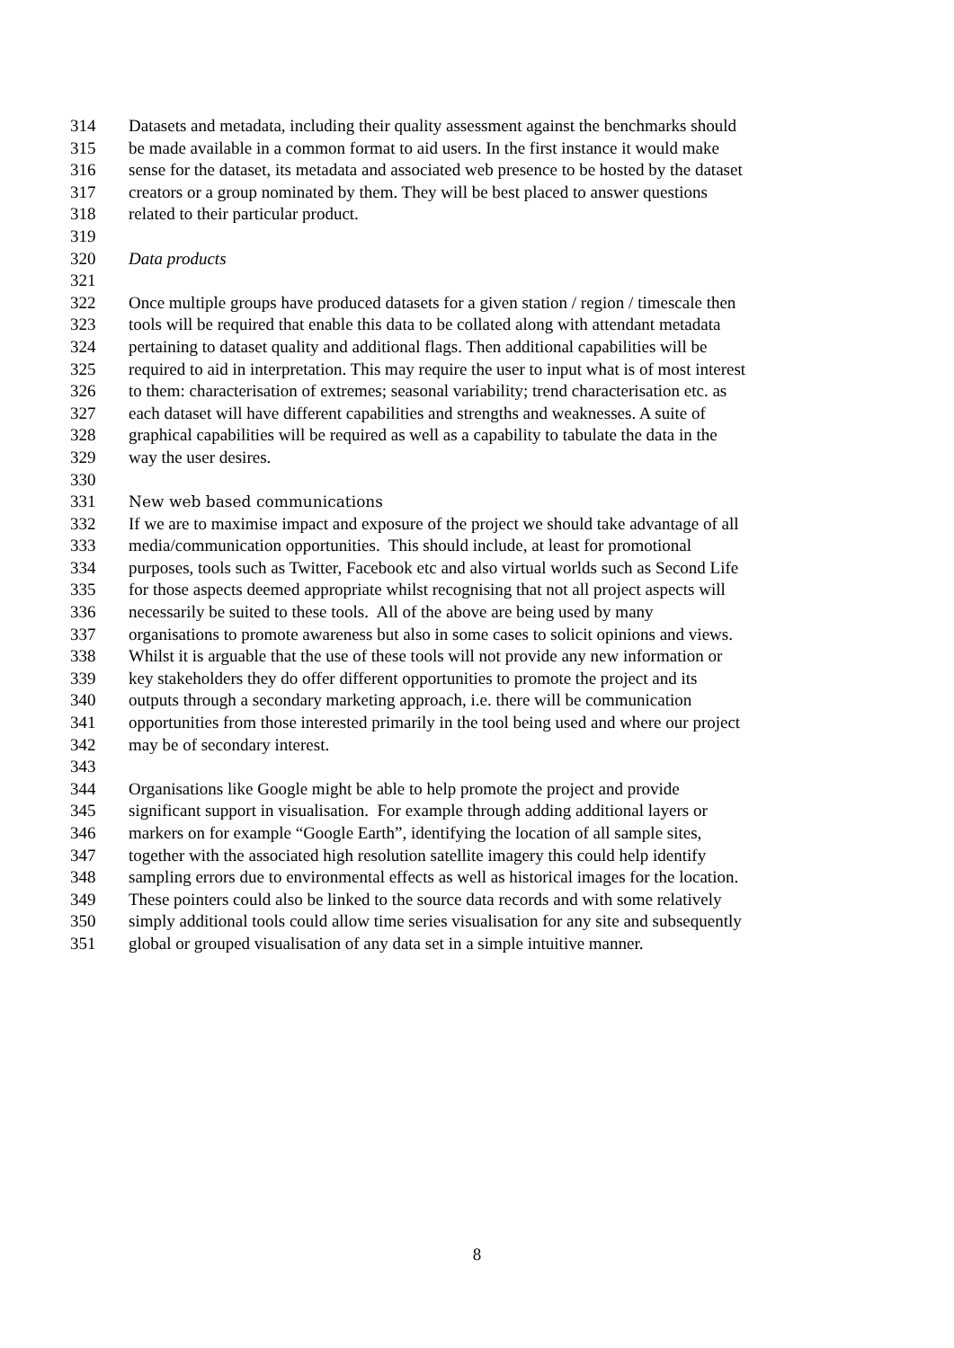314 Datasets and metadata, including their quality assessment against the benchmarks should
315 be made available in a common format to aid users. In the first instance it would make
316 sense for the dataset, its metadata and associated web presence to be hosted by the dataset
317 creators or a group nominated by them. They will be best placed to answer questions
318 related to their particular product.
319
320 Data products
321
322 Once multiple groups have produced datasets for a given station / region / timescale then
323 tools will be required that enable this data to be collated along with attendant metadata
324 pertaining to dataset quality and additional flags. Then additional capabilities will be
325 required to aid in interpretation. This may require the user to input what is of most interest
326 to them: characterisation of extremes; seasonal variability; trend characterisation etc. as
327 each dataset will have different capabilities and strengths and weaknesses. A suite of
328 graphical capabilities will be required as well as a capability to tabulate the data in the
329 way the user desires.
330
331 New web based communications
332 If we are to maximise impact and exposure of the project we should take advantage of all
333 media/communication opportunities. This should include, at least for promotional
334 purposes, tools such as Twitter, Facebook etc and also virtual worlds such as Second Life
335 for those aspects deemed appropriate whilst recognising that not all project aspects will
336 necessarily be suited to these tools. All of the above are being used by many
337 organisations to promote awareness but also in some cases to solicit opinions and views.
338 Whilst it is arguable that the use of these tools will not provide any new information or
339 key stakeholders they do offer different opportunities to promote the project and its
340 outputs through a secondary marketing approach, i.e. there will be communication
341 opportunities from those interested primarily in the tool being used and where our project
342 may be of secondary interest.
343
344 Organisations like Google might be able to help promote the project and provide
345 significant support in visualisation. For example through adding additional layers or
346 markers on for example “Google Earth”, identifying the location of all sample sites,
347 together with the associated high resolution satellite imagery this could help identify
348 sampling errors due to environmental effects as well as historical images for the location.
349 These pointers could also be linked to the source data records and with some relatively
350 simply additional tools could allow time series visualisation for any site and subsequently
351 global or grouped visualisation of any data set in a simple intuitive manner.
8